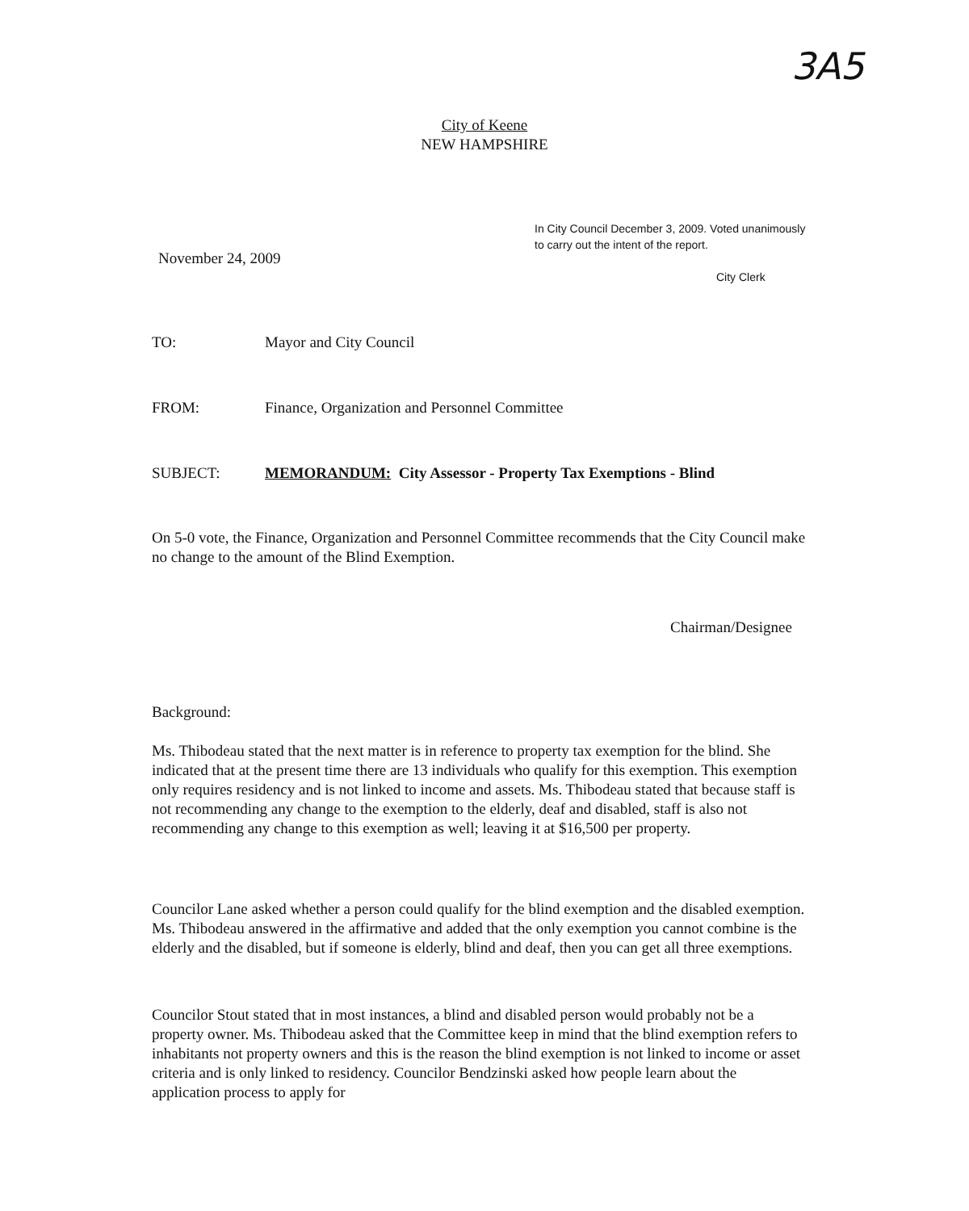3A5
City of Keene
NEW HAMPSHIRE
In City Council December 3, 2009. Voted unanimously
to carry out the intent of the report.
City Clerk
November 24, 2009
TO: Mayor and City Council
FROM: Finance, Organization and Personnel Committee
SUBJECT: MEMORANDUM: City Assessor - Property Tax Exemptions - Blind
On 5-0 vote, the Finance, Organization and Personnel Committee recommends that the City Council make no change to the amount of the Blind Exemption.
Chairman/Designee
Background:
Ms. Thibodeau stated that the next matter is in reference to property tax exemption for the blind. She indicated that at the present time there are 13 individuals who qualify for this exemption. This exemption only requires residency and is not linked to income and assets. Ms. Thibodeau stated that because staff is not recommending any change to the exemption to the elderly, deaf and disabled, staff is also not recommending any change to this exemption as well; leaving it at $16,500 per property.
Councilor Lane asked whether a person could qualify for the blind exemption and the disabled exemption. Ms. Thibodeau answered in the affirmative and added that the only exemption you cannot combine is the elderly and the disabled, but if someone is elderly, blind and deaf, then you can get all three exemptions.
Councilor Stout stated that in most instances, a blind and disabled person would probably not be a property owner. Ms. Thibodeau asked that the Committee keep in mind that the blind exemption refers to inhabitants not property owners and this is the reason the blind exemption is not linked to income or asset criteria and is only linked to residency. Councilor Bendzinski asked how people learn about the application process to apply for